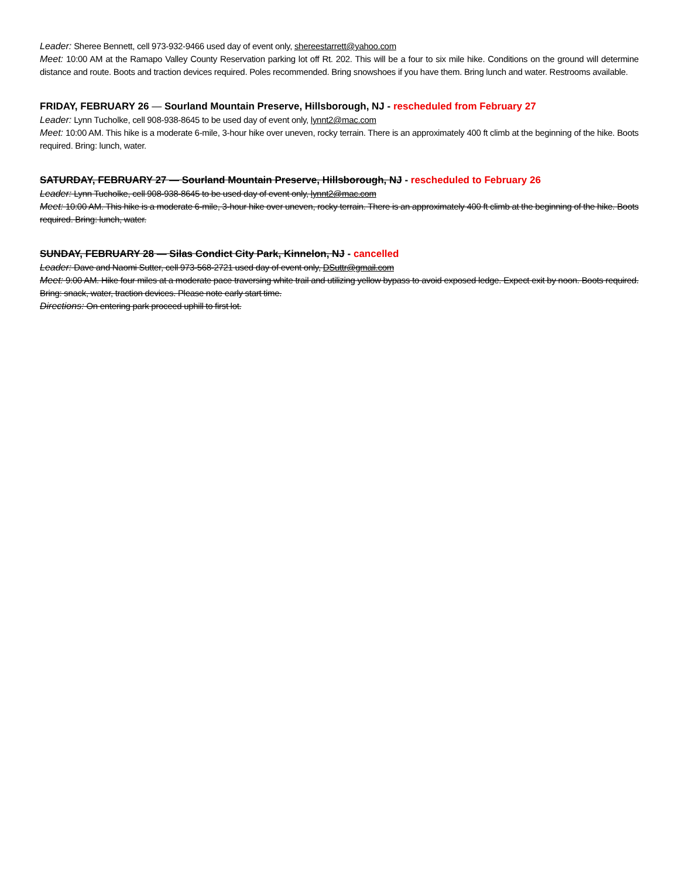Leader: Sheree Bennett, cell 973-932-9466 used day of event only, shereestarrett@yahoo.com
Meet: 10:00 AM at the Ramapo Valley County Reservation parking lot off Rt. 202. This will be a four to six mile hike. Conditions on the ground will determine distance and route. Boots and traction devices required. Poles recommended. Bring snowshoes if you have them. Bring lunch and water. Restrooms available.
FRIDAY, FEBRUARY 26 — Sourland Mountain Preserve, Hillsborough, NJ - rescheduled from February 27
Leader: Lynn Tucholke, cell 908-938-8645 to be used day of event only, lynnt2@mac.com
Meet: 10:00 AM. This hike is a moderate 6-mile, 3-hour hike over uneven, rocky terrain. There is an approximately 400 ft climb at the beginning of the hike. Boots required. Bring: lunch, water.
SATURDAY, FEBRUARY 27 — Sourland Mountain Preserve, Hillsborough, NJ - rescheduled to February 26
Leader: Lynn Tucholke, cell 908-938-8645 to be used day of event only, lynnt2@mac.com
Meet: 10:00 AM. This hike is a moderate 6-mile, 3-hour hike over uneven, rocky terrain. There is an approximately 400 ft climb at the beginning of the hike. Boots required. Bring: lunch, water.
SUNDAY, FEBRUARY 28 — Silas Condict City Park, Kinnelon, NJ - cancelled
Leader: Dave and Naomi Sutter, cell 973-568-2721 used day of event only, DSuttr@gmail.com
Meet: 9:00 AM. Hike four miles at a moderate pace traversing white trail and utilizing yellow bypass to avoid exposed ledge. Expect exit by noon. Boots required. Bring: snack, water, traction devices. Please note early start time.
Directions: On entering park proceed uphill to first lot.